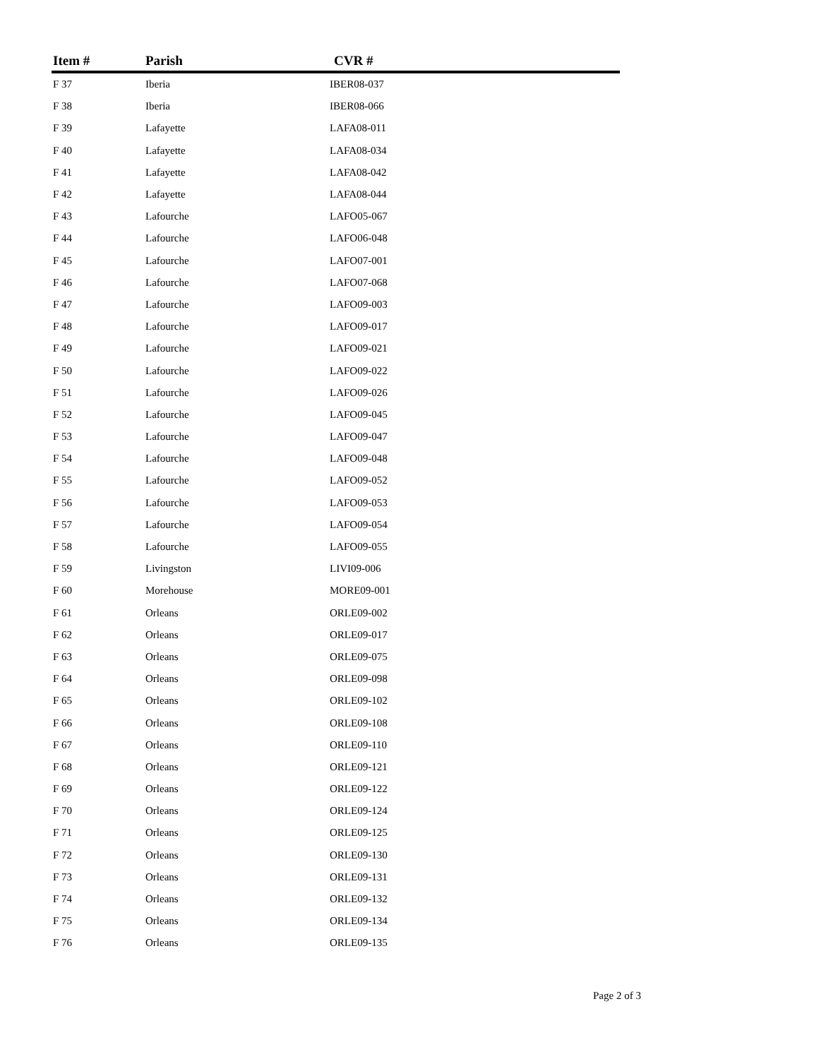| Item # | Parish | CVR # |
| --- | --- | --- |
| F 37 | Iberia | IBER08-037 |
| F 38 | Iberia | IBER08-066 |
| F 39 | Lafayette | LAFA08-011 |
| F 40 | Lafayette | LAFA08-034 |
| F 41 | Lafayette | LAFA08-042 |
| F 42 | Lafayette | LAFA08-044 |
| F 43 | Lafourche | LAFO05-067 |
| F 44 | Lafourche | LAFO06-048 |
| F 45 | Lafourche | LAFO07-001 |
| F 46 | Lafourche | LAFO07-068 |
| F 47 | Lafourche | LAFO09-003 |
| F 48 | Lafourche | LAFO09-017 |
| F 49 | Lafourche | LAFO09-021 |
| F 50 | Lafourche | LAFO09-022 |
| F 51 | Lafourche | LAFO09-026 |
| F 52 | Lafourche | LAFO09-045 |
| F 53 | Lafourche | LAFO09-047 |
| F 54 | Lafourche | LAFO09-048 |
| F 55 | Lafourche | LAFO09-052 |
| F 56 | Lafourche | LAFO09-053 |
| F 57 | Lafourche | LAFO09-054 |
| F 58 | Lafourche | LAFO09-055 |
| F 59 | Livingston | LIVI09-006 |
| F 60 | Morehouse | MORE09-001 |
| F 61 | Orleans | ORLE09-002 |
| F 62 | Orleans | ORLE09-017 |
| F 63 | Orleans | ORLE09-075 |
| F 64 | Orleans | ORLE09-098 |
| F 65 | Orleans | ORLE09-102 |
| F 66 | Orleans | ORLE09-108 |
| F 67 | Orleans | ORLE09-110 |
| F 68 | Orleans | ORLE09-121 |
| F 69 | Orleans | ORLE09-122 |
| F 70 | Orleans | ORLE09-124 |
| F 71 | Orleans | ORLE09-125 |
| F 72 | Orleans | ORLE09-130 |
| F 73 | Orleans | ORLE09-131 |
| F 74 | Orleans | ORLE09-132 |
| F 75 | Orleans | ORLE09-134 |
| F 76 | Orleans | ORLE09-135 |
Page 2 of 3